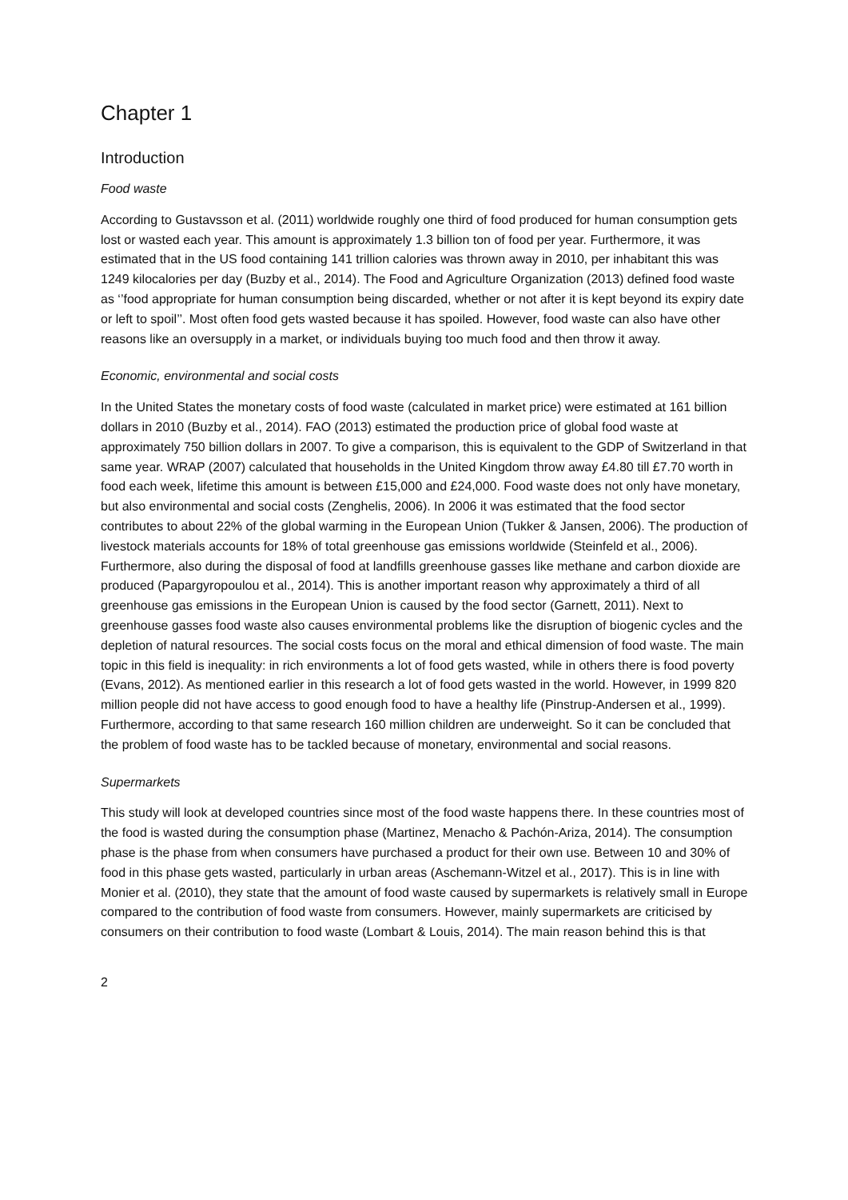Chapter 1
Introduction
Food waste
According to Gustavsson et al. (2011) worldwide roughly one third of food produced for human consumption gets lost or wasted each year. This amount is approximately 1.3 billion ton of food per year. Furthermore, it was estimated that in the US food containing 141 trillion calories was thrown away in 2010, per inhabitant this was 1249 kilocalories per day (Buzby et al., 2014). The Food and Agriculture Organization (2013) defined food waste as ‘’food appropriate for human consumption being discarded, whether or not after it is kept beyond its expiry date or left to spoil’’. Most often food gets wasted because it has spoiled. However, food waste can also have other reasons like an oversupply in a market, or individuals buying too much food and then throw it away.
Economic, environmental and social costs
In the United States the monetary costs of food waste (calculated in market price) were estimated at 161 billion dollars in 2010 (Buzby et al., 2014). FAO (2013) estimated the production price of global food waste at approximately 750 billion dollars in 2007. To give a comparison, this is equivalent to the GDP of Switzerland in that same year. WRAP (2007) calculated that households in the United Kingdom throw away £4.80 till £7.70 worth in food each week, lifetime this amount is between £15,000 and £24,000. Food waste does not only have monetary, but also environmental and social costs (Zenghelis, 2006). In 2006 it was estimated that the food sector contributes to about 22% of the global warming in the European Union (Tukker & Jansen, 2006). The production of livestock materials accounts for 18% of total greenhouse gas emissions worldwide (Steinfeld et al., 2006). Furthermore, also during the disposal of food at landfills greenhouse gasses like methane and carbon dioxide are produced (Papargyropoulou et al., 2014). This is another important reason why approximately a third of all greenhouse gas emissions in the European Union is caused by the food sector (Garnett, 2011). Next to greenhouse gasses food waste also causes environmental problems like the disruption of biogenic cycles and the depletion of natural resources. The social costs focus on the moral and ethical dimension of food waste. The main topic in this field is inequality: in rich environments a lot of food gets wasted, while in others there is food poverty (Evans, 2012). As mentioned earlier in this research a lot of food gets wasted in the world. However, in 1999 820 million people did not have access to good enough food to have a healthy life (Pinstrup-Andersen et al., 1999). Furthermore, according to that same research 160 million children are underweight. So it can be concluded that the problem of food waste has to be tackled because of monetary, environmental and social reasons.
Supermarkets
This study will look at developed countries since most of the food waste happens there. In these countries most of the food is wasted during the consumption phase (Martinez, Menacho & Pachón-Ariza, 2014). The consumption phase is the phase from when consumers have purchased a product for their own use. Between 10 and 30% of food in this phase gets wasted, particularly in urban areas (Aschemann-Witzel et al., 2017). This is in line with Monier et al. (2010), they state that the amount of food waste caused by supermarkets is relatively small in Europe compared to the contribution of food waste from consumers. However, mainly supermarkets are criticised by consumers on their contribution to food waste (Lombart & Louis, 2014). The main reason behind this is that
2